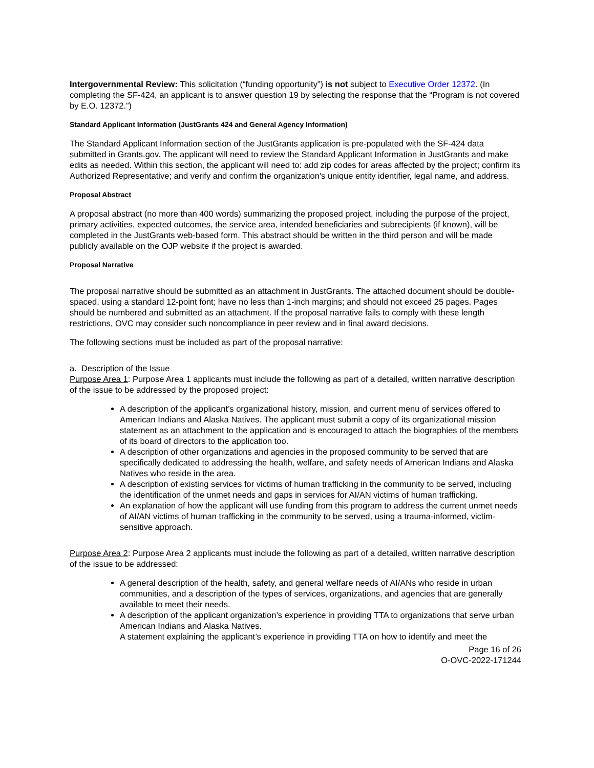Intergovernmental Review: This solicitation (“funding opportunity”) is not subject to Executive Order 12372. (In completing the SF-424, an applicant is to answer question 19 by selecting the response that the “Program is not covered by E.O. 12372.”)
Standard Applicant Information (JustGrants 424 and General Agency Information)
The Standard Applicant Information section of the JustGrants application is pre-populated with the SF-424 data submitted in Grants.gov. The applicant will need to review the Standard Applicant Information in JustGrants and make edits as needed. Within this section, the applicant will need to: add zip codes for areas affected by the project; confirm its Authorized Representative; and verify and confirm the organization's unique entity identifier, legal name, and address.
Proposal Abstract
A proposal abstract (no more than 400 words) summarizing the proposed project, including the purpose of the project, primary activities, expected outcomes, the service area, intended beneficiaries and subrecipients (if known), will be completed in the JustGrants web-based form. This abstract should be written in the third person and will be made publicly available on the OJP website if the project is awarded.
Proposal Narrative
The proposal narrative should be submitted as an attachment in JustGrants. The attached document should be double-spaced, using a standard 12-point font; have no less than 1-inch margins; and should not exceed 25 pages. Pages should be numbered and submitted as an attachment. If the proposal narrative fails to comply with these length restrictions, OVC may consider such noncompliance in peer review and in final award decisions.
The following sections must be included as part of the proposal narrative:
a. Description of the Issue
Purpose Area 1: Purpose Area 1 applicants must include the following as part of a detailed, written narrative description of the issue to be addressed by the proposed project:
A description of the applicant’s organizational history, mission, and current menu of services offered to American Indians and Alaska Natives. The applicant must submit a copy of its organizational mission statement as an attachment to the application and is encouraged to attach the biographies of the members of its board of directors to the application too.
A description of other organizations and agencies in the proposed community to be served that are specifically dedicated to addressing the health, welfare, and safety needs of American Indians and Alaska Natives who reside in the area.
A description of existing services for victims of human trafficking in the community to be served, including the identification of the unmet needs and gaps in services for AI/AN victims of human trafficking.
An explanation of how the applicant will use funding from this program to address the current unmet needs of AI/AN victims of human trafficking in the community to be served, using a trauma-informed, victim-sensitive approach.
Purpose Area 2: Purpose Area 2 applicants must include the following as part of a detailed, written narrative description of the issue to be addressed:
A general description of the health, safety, and general welfare needs of AI/ANs who reside in urban communities, and a description of the types of services, organizations, and agencies that are generally available to meet their needs.
A description of the applicant organization’s experience in providing TTA to organizations that serve urban American Indians and Alaska Natives.
A statement explaining the applicant’s experience in providing TTA on how to identify and meet the
Page 16 of 26
O-OVC-2022-171244